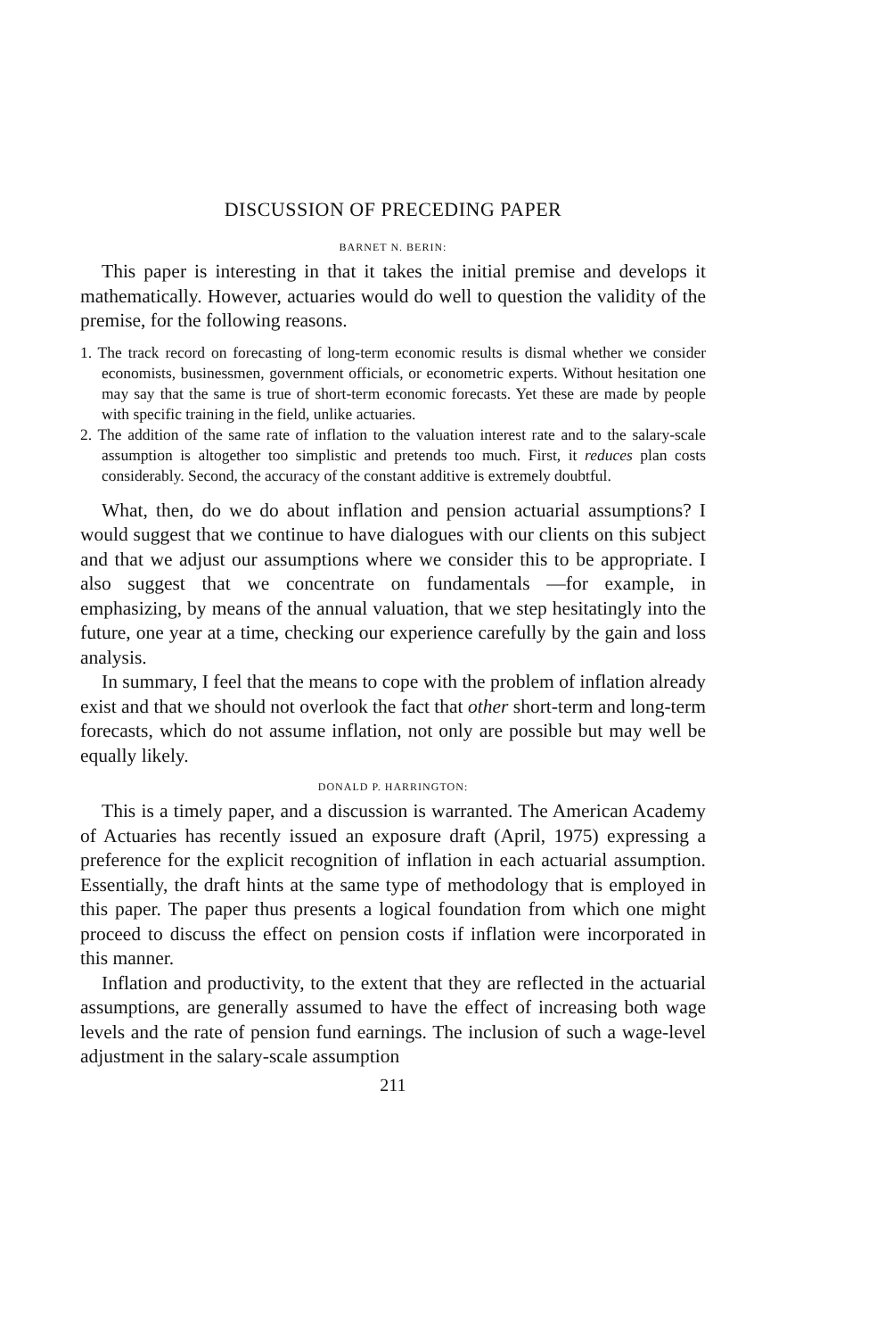DISCUSSION OF PRECEDING PAPER
BARNET N. BERIN:
This paper is interesting in that it takes the initial premise and develops it mathematically. However, actuaries would do well to question the validity of the premise, for the following reasons.
1. The track record on forecasting of long-term economic results is dismal whether we consider economists, businessmen, government officials, or econometric experts. Without hesitation one may say that the same is true of short-term economic forecasts. Yet these are made by people with specific training in the field, unlike actuaries.
2. The addition of the same rate of inflation to the valuation interest rate and to the salary-scale assumption is altogether too simplistic and pretends too much. First, it reduces plan costs considerably. Second, the accuracy of the constant additive is extremely doubtful.
What, then, do we do about inflation and pension actuarial assumptions? I would suggest that we continue to have dialogues with our clients on this subject and that we adjust our assumptions where we consider this to be appropriate. I also suggest that we concentrate on fundamentals —for example, in emphasizing, by means of the annual valuation, that we step hesitatingly into the future, one year at a time, checking our experience carefully by the gain and loss analysis.
In summary, I feel that the means to cope with the problem of inflation already exist and that we should not overlook the fact that other short-term and long-term forecasts, which do not assume inflation, not only are possible but may well be equally likely.
DONALD P. HARRINGTON:
This is a timely paper, and a discussion is warranted. The American Academy of Actuaries has recently issued an exposure draft (April, 1975) expressing a preference for the explicit recognition of inflation in each actuarial assumption. Essentially, the draft hints at the same type of methodology that is employed in this paper. The paper thus presents a logical foundation from which one might proceed to discuss the effect on pension costs if inflation were incorporated in this manner.
Inflation and productivity, to the extent that they are reflected in the actuarial assumptions, are generally assumed to have the effect of increasing both wage levels and the rate of pension fund earnings. The inclusion of such a wage-level adjustment in the salary-scale assumption
211